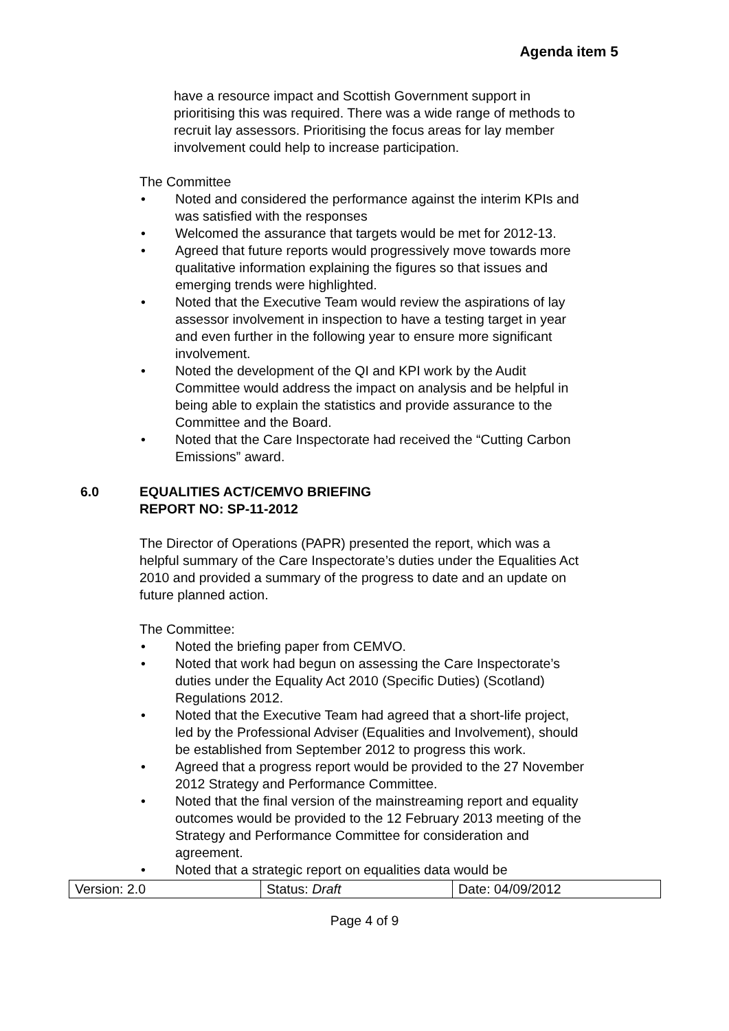Agenda item 5
have a resource impact and Scottish Government support in prioritising this was required. There was a wide range of methods to recruit lay assessors. Prioritising the focus areas for lay member involvement could help to increase participation.
The Committee
• Noted and considered the performance against the interim KPIs and was satisfied with the responses
• Welcomed the assurance that targets would be met for 2012-13.
• Agreed that future reports would progressively move towards more qualitative information explaining the figures so that issues and emerging trends were highlighted.
• Noted that the Executive Team would review the aspirations of lay assessor involvement in inspection to have a testing target in year and even further in the following year to ensure more significant involvement.
• Noted the development of the QI and KPI work by the Audit Committee would address the impact on analysis and be helpful in being able to explain the statistics and provide assurance to the Committee and the Board.
• Noted that the Care Inspectorate had received the “Cutting Carbon Emissions” award.
6.0 EQUALITIES ACT/CEMVO BRIEFING
REPORT NO: SP-11-2012
The Director of Operations (PAPR) presented the report, which was a helpful summary of the Care Inspectorate’s duties under the Equalities Act 2010 and provided a summary of the progress to date and an update on future planned action.
The Committee:
• Noted the briefing paper from CEMVO.
• Noted that work had begun on assessing the Care Inspectorate’s duties under the Equality Act 2010 (Specific Duties) (Scotland) Regulations 2012.
• Noted that the Executive Team had agreed that a short-life project, led by the Professional Adviser (Equalities and Involvement), should be established from September 2012 to progress this work.
• Agreed that a progress report would be provided to the 27 November 2012 Strategy and Performance Committee.
• Noted that the final version of the mainstreaming report and equality outcomes would be provided to the 12 February 2013 meeting of the Strategy and Performance Committee for consideration and agreement.
• Noted that a strategic report on equalities data would be
| Version: 2.0 | Status: Draft | Date: 04/09/2012 |
Page 4 of 9